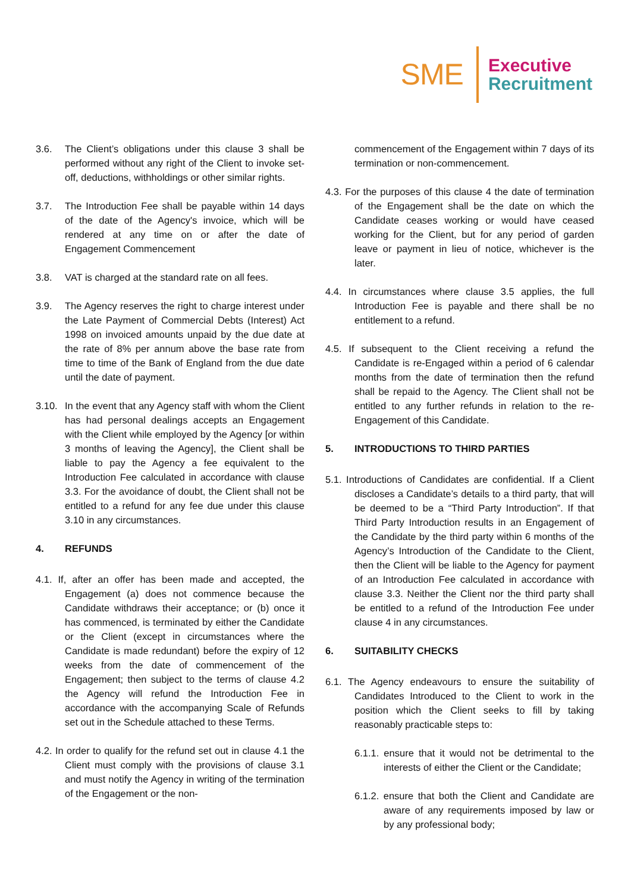SME
Executive
Recruitment
3.6. The Client’s obligations under this clause 3 shall be performed without any right of the Client to invoke set-off, deductions, withholdings or other similar rights.
3.7. The Introduction Fee shall be payable within 14 days of the date of the Agency's invoice, which will be rendered at any time on or after the date of Engagement Commencement
3.8. VAT is charged at the standard rate on all fees.
3.9. The Agency reserves the right to charge interest under the Late Payment of Commercial Debts (Interest) Act 1998 on invoiced amounts unpaid by the due date at the rate of 8% per annum above the base rate from time to time of the Bank of England from the due date until the date of payment.
3.10. In the event that any Agency staff with whom the Client has had personal dealings accepts an Engagement with the Client while employed by the Agency [or within 3 months of leaving the Agency], the Client shall be liable to pay the Agency a fee equivalent to the Introduction Fee calculated in accordance with clause 3.3. For the avoidance of doubt, the Client shall not be entitled to a refund for any fee due under this clause 3.10 in any circumstances.
4. REFUNDS
4.1. If, after an offer has been made and accepted, the Engagement (a) does not commence because the Candidate withdraws their acceptance; or (b) once it has commenced, is terminated by either the Candidate or the Client (except in circumstances where the Candidate is made redundant) before the expiry of 12 weeks from the date of commencement of the Engagement; then subject to the terms of clause 4.2 the Agency will refund the Introduction Fee in accordance with the accompanying Scale of Refunds set out in the Schedule attached to these Terms.
4.2. In order to qualify for the refund set out in clause 4.1 the Client must comply with the provisions of clause 3.1 and must notify the Agency in writing of the termination of the Engagement or the non-
commencement of the Engagement within 7 days of its termination or non-commencement.
4.3. For the purposes of this clause 4 the date of termination of the Engagement shall be the date on which the Candidate ceases working or would have ceased working for the Client, but for any period of garden leave or payment in lieu of notice, whichever is the later.
4.4. In circumstances where clause 3.5 applies, the full Introduction Fee is payable and there shall be no entitlement to a refund.
4.5. If subsequent to the Client receiving a refund the Candidate is re-Engaged within a period of 6 calendar months from the date of termination then the refund shall be repaid to the Agency. The Client shall not be entitled to any further refunds in relation to the re-Engagement of this Candidate.
5. INTRODUCTIONS TO THIRD PARTIES
5.1. Introductions of Candidates are confidential. If a Client discloses a Candidate’s details to a third party, that will be deemed to be a “Third Party Introduction”. If that Third Party Introduction results in an Engagement of the Candidate by the third party within 6 months of the Agency’s Introduction of the Candidate to the Client, then the Client will be liable to the Agency for payment of an Introduction Fee calculated in accordance with clause 3.3. Neither the Client nor the third party shall be entitled to a refund of the Introduction Fee under clause 4 in any circumstances.
6. SUITABILITY CHECKS
6.1. The Agency endeavours to ensure the suitability of Candidates Introduced to the Client to work in the position which the Client seeks to fill by taking reasonably practicable steps to:
6.1.1. ensure that it would not be detrimental to the interests of either the Client or the Candidate;
6.1.2. ensure that both the Client and Candidate are aware of any requirements imposed by law or by any professional body;